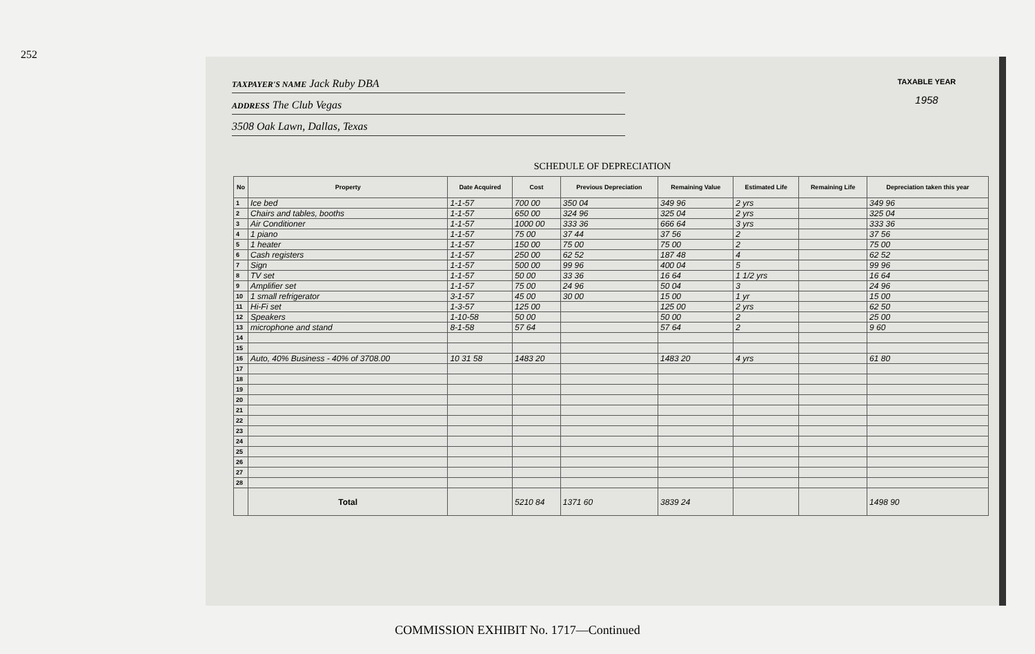252
TAXPAYER'S NAME Jack Ruby DBA
ADDRESS The Club Vegas
3508 Oak Lawn, Dallas, Texas
TAXABLE YEAR
1958
SCHEDULE OF DEPRECIATION
| No | Property | Date Acquired | Cost | Previous Depreciation | Remaining Value | Estimated Life | Remaining Life | Depreciation taken this year |
| --- | --- | --- | --- | --- | --- | --- | --- | --- |
| 1 | Ice bed | 1-1-57 | 700 00 | 350 04 | 349 96 | 2 yrs | | 349 96 |
| 2 | Chairs and tables, booths | 1-1-57 | 650 00 | 324 96 | 325 04 | 2 yrs | | 325 04 |
| 3 | Air Conditioner | 1-1-57 | 1000 00 | 333 36 | 666 64 | 3 yrs | | 333 36 |
| 4 | 1 piano | 1-1-57 | 75 00 | 37 44 | 37 56 | 2 | | 37 56 |
| 5 | 1 heater | 1-1-57 | 150 00 | 75 00 | 75 00 | 2 | | 75 00 |
| 6 | Cash registers | 1-1-57 | 250 00 | 62 52 | 187 48 | 4 | | 62 52 |
| 7 | Sign | 1-1-57 | 500 00 | 99 96 | 400 04 | 5 | | 99 96 |
| 8 | TV set | 1-1-57 | 50 00 | 33 36 | 16 64 | 1 1/2 yrs | | 16 64 |
| 9 | Amplifier set | 1-1-57 | 75 00 | 24 96 | 50 04 | 3 | | 24 96 |
| 10 | 1 small refrigerator | 3-1-57 | 45 00 | 30 00 | 15 00 | 1 yr | | 15 00 |
| 11 | Hi-Fi set | 1-3-57 | 125 00 | | 125 00 | 2 yrs | | 62 50 |
| 12 | Speakers | 1-10-58 | 50 00 | | 50 00 | 2 | | 25 00 |
| 13 | microphone and stand | 8-1-58 | 57 64 | | 57 64 | 2 | | 9 60 |
| 14 | | | | | | | | |
| 15 | | | | | | | | |
| 16 | Auto, 40% Business - 40% of 3708.00 | 10 31 58 | 1483 20 | | 1483 20 | 4 yrs | | 61 80 |
| 17 | | | | | | | | |
| 18 | | | | | | | | |
| 19 | | | | | | | | |
| 20 | | | | | | | | |
| 21 | | | | | | | | |
| 22 | | | | | | | | |
| 23 | | | | | | | | |
| 24 | | | | | | | | |
| 25 | | | | | | | | |
| 26 | | | | | | | | |
| 27 | | | | | | | | |
| 28 | | | | | | | | |
| | Total | | 5210 84 | 1371 60 | 3839 24 | | | 1498 90 |
COMMISSION EXHIBIT No. 1717—Continued